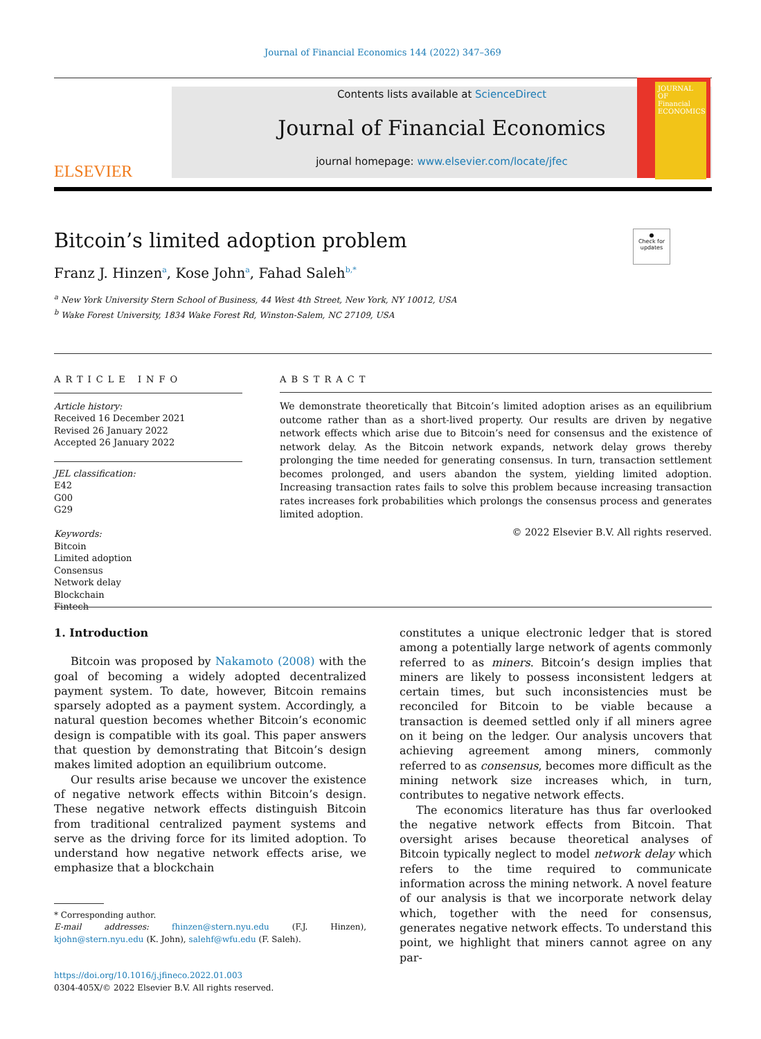Journal of Financial Economics 144 (2022) 347–369
ELSEVIER
Contents lists available at ScienceDirect
Journal of Financial Economics
journal homepage: www.elsevier.com/locate/jfec
JOURNAL OF
Financial
ECONOMICS
●
Check for updates
Bitcoin’s limited adoption problem
Franz J. Hinzen<sup>a</sup>, Kose John<sup>a</sup>, Fahad Saleh<sup>b,*</sup>
<sup>a</sup> New York University Stern School of Business, 44 West 4th Street, New York, NY 10012, USA
<sup>b</sup> Wake Forest University, 1834 Wake Forest Rd, Winston-Salem, NC 27109, USA
ARTICLE INFO
Article history:
Received 16 December 2021
Revised 26 January 2022
Accepted 26 January 2022
JEL classification:
E42
G00
G29
Keywords:
Bitcoin
Limited adoption
Consensus
Network delay
Blockchain
Fintech
ABSTRACT
We demonstrate theoretically that Bitcoin’s limited adoption arises as an equilibrium outcome rather than as a short-lived property. Our results are driven by negative network effects which arise due to Bitcoin’s need for consensus and the existence of network delay. As the Bitcoin network expands, network delay grows thereby prolonging the time needed for generating consensus. In turn, transaction settlement becomes prolonged, and users abandon the system, yielding limited adoption. Increasing transaction rates fails to solve this problem because increasing transaction rates increases fork probabilities which prolongs the consensus process and generates limited adoption.
© 2022 Elsevier B.V. All rights reserved.
1. Introduction
Bitcoin was proposed by Nakamoto (2008) with the goal of becoming a widely adopted decentralized payment system. To date, however, Bitcoin remains sparsely adopted as a payment system. Accordingly, a natural question becomes whether Bitcoin’s economic design is compatible with its goal. This paper answers that question by demonstrating that Bitcoin’s design makes limited adoption an equilibrium outcome.
Our results arise because we uncover the existence of negative network effects within Bitcoin’s design. These negative network effects distinguish Bitcoin from traditional centralized payment systems and serve as the driving force for its limited adoption. To understand how negative network effects arise, we emphasize that a blockchain
* Corresponding author.
E-mail addresses: fhinzen@stern.nyu.edu (F.J. Hinzen), kjohn@stern.nyu.edu (K. John), salehf@wfu.edu (F. Saleh).
https://doi.org/10.1016/j.jfineco.2022.01.003
0304-405X/© 2022 Elsevier B.V. All rights reserved.
constitutes a unique electronic ledger that is stored among a potentially large network of agents commonly referred to as miners. Bitcoin’s design implies that miners are likely to possess inconsistent ledgers at certain times, but such inconsistencies must be reconciled for Bitcoin to be viable because a transaction is deemed settled only if all miners agree on it being on the ledger. Our analysis uncovers that achieving agreement among miners, commonly referred to as consensus, becomes more difficult as the mining network size increases which, in turn, contributes to negative network effects.
The economics literature has thus far overlooked the negative network effects from Bitcoin. That oversight arises because theoretical analyses of Bitcoin typically neglect to model network delay which refers to the time required to communicate information across the mining network. A novel feature of our analysis is that we incorporate network delay which, together with the need for consensus, generates negative network effects. To understand this point, we highlight that miners cannot agree on any par-